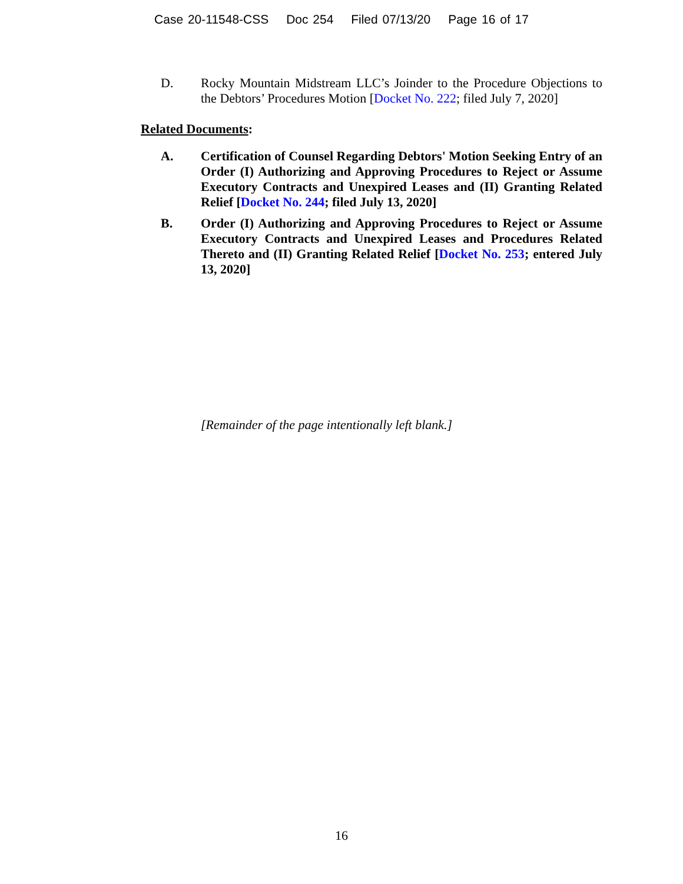Case 20-11548-CSS Doc 254 Filed 07/13/20 Page 16 of 17
D. Rocky Mountain Midstream LLC’s Joinder to the Procedure Objections to the Debtors’ Procedures Motion [Docket No. 222; filed July 7, 2020]
Related Documents:
A. Certification of Counsel Regarding Debtors' Motion Seeking Entry of an Order (I) Authorizing and Approving Procedures to Reject or Assume Executory Contracts and Unexpired Leases and (II) Granting Related Relief [Docket No. 244; filed July 13, 2020]
B. Order (I) Authorizing and Approving Procedures to Reject or Assume Executory Contracts and Unexpired Leases and Procedures Related Thereto and (II) Granting Related Relief [Docket No. 253; entered July 13, 2020]
[Remainder of the page intentionally left blank.]
16